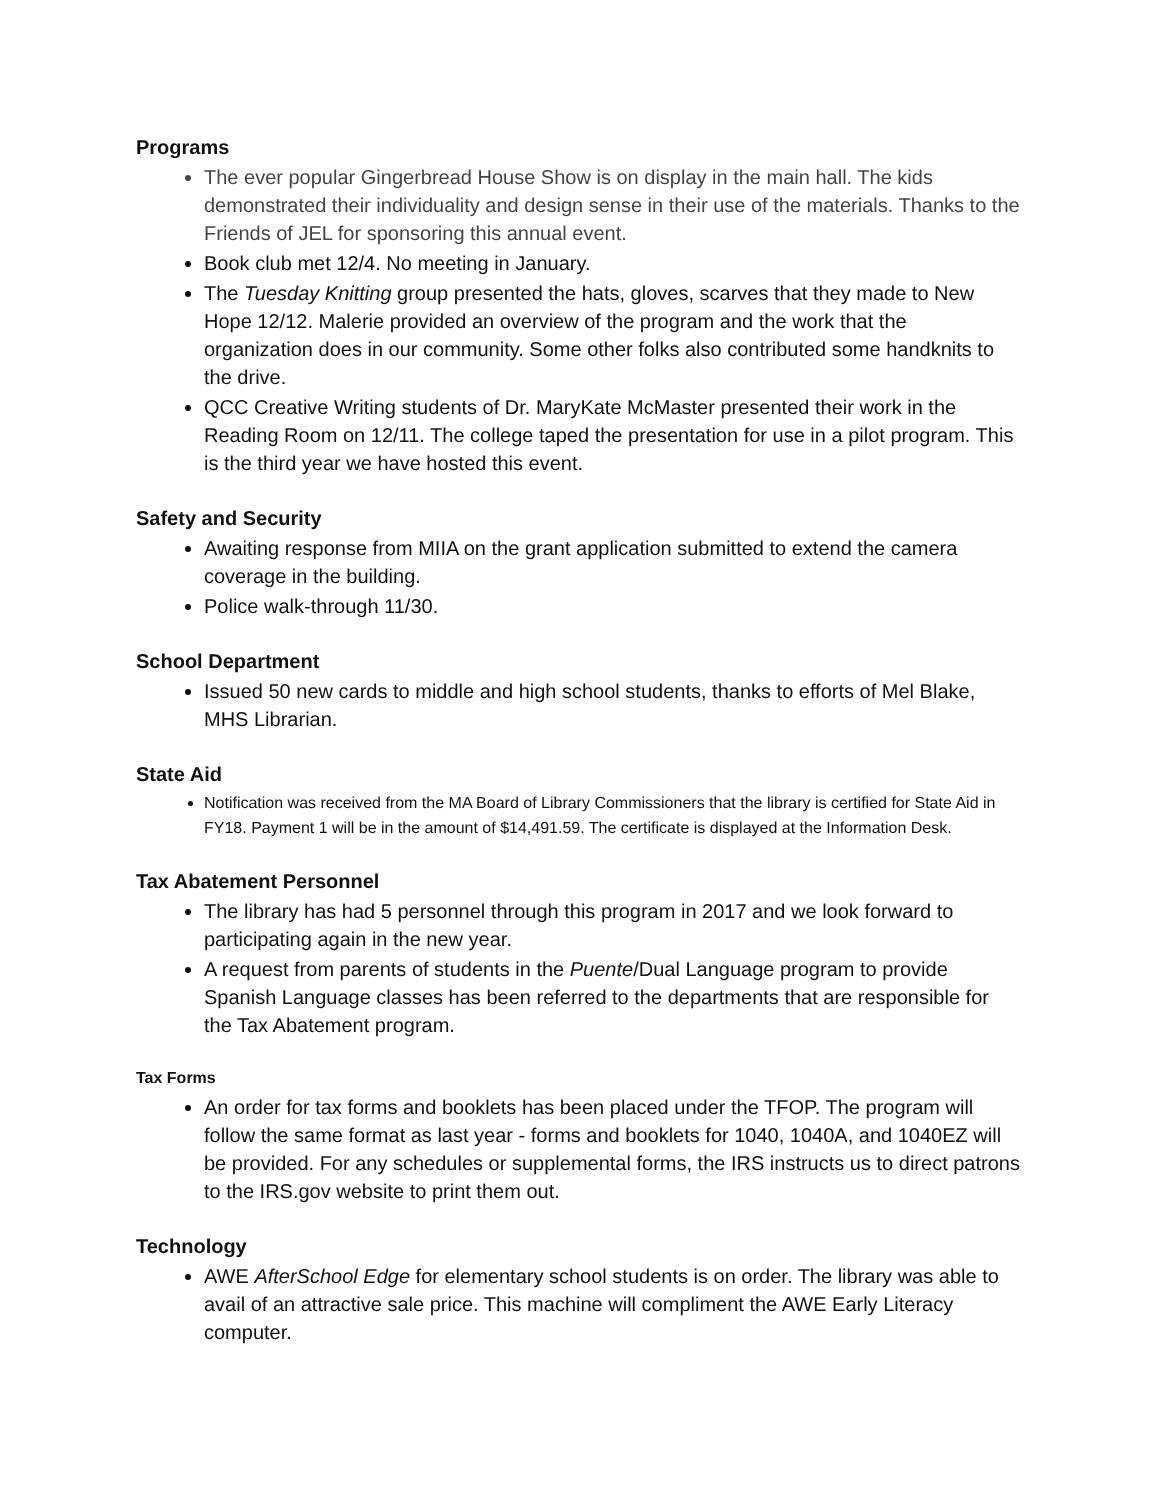Programs
The ever popular Gingerbread House Show is on display in the main hall. The kids demonstrated their individuality and design sense in their use of the materials. Thanks to the Friends of JEL for sponsoring this annual event.
Book club met 12/4. No meeting in January.
The Tuesday Knitting group presented the hats, gloves, scarves that they made to New Hope 12/12. Malerie provided an overview of the program and the work that the organization does in our community. Some other folks also contributed some handknits to the drive.
QCC Creative Writing students of Dr. MaryKate McMaster presented their work in the Reading Room on 12/11. The college taped the presentation for use in a pilot program. This is the third year we have hosted this event.
Safety and Security
Awaiting response from MIIA on the grant application submitted to extend the camera coverage in the building.
Police walk-through 11/30.
School Department
Issued 50 new cards to middle and high school students, thanks to efforts of Mel Blake, MHS Librarian.
State Aid
Notification was received from the MA Board of Library Commissioners that the library is certified for State Aid in FY18. Payment 1 will be in the amount of $14,491.59. The certificate is displayed at the Information Desk.
Tax Abatement Personnel
The library has had 5 personnel through this program in 2017 and we look forward to participating again in the new year.
A request from parents of students in the Puente/Dual Language program to provide Spanish Language classes has been referred to the departments that are responsible for the Tax Abatement program.
Tax Forms
An order for tax forms and booklets has been placed under the TFOP. The program will follow the same format as last year - forms and booklets for 1040, 1040A, and 1040EZ will be provided. For any schedules or supplemental forms, the IRS instructs us to direct patrons to the IRS.gov website to print them out.
Technology
AWE AfterSchool Edge for elementary school students is on order. The library was able to avail of an attractive sale price. This machine will compliment the AWE Early Literacy computer.